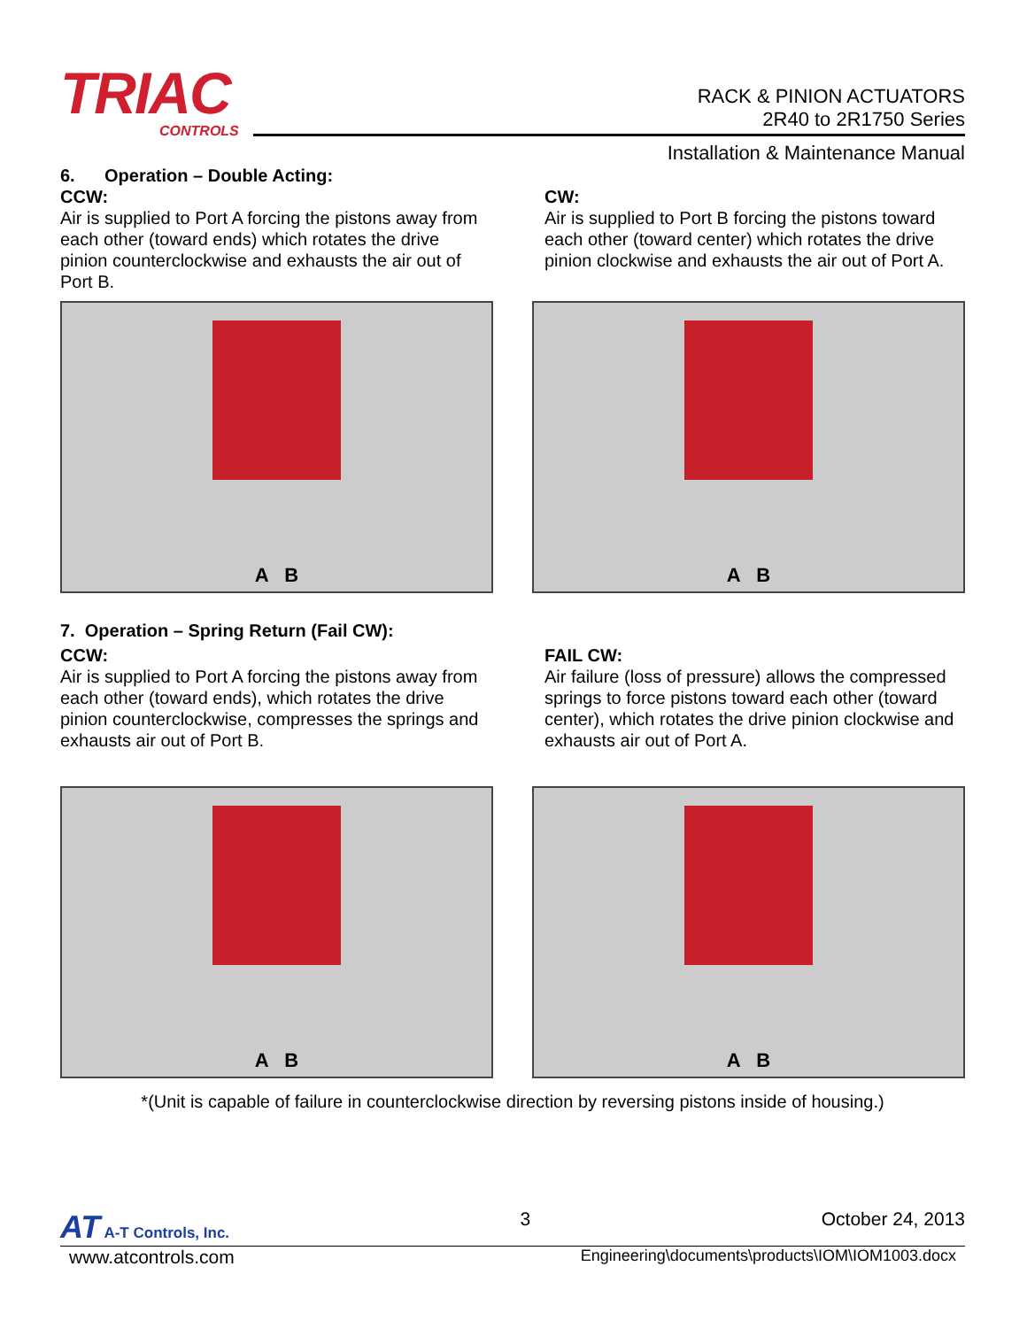TRIAC
CONTROLS
RACK & PINION ACTUATORS
2R40 to 2R1750 Series
Installation & Maintenance Manual
6. Operation – Double Acting:
CCW:
Air is supplied to Port A forcing the pistons away from each other (toward ends) which rotates the drive pinion counterclockwise and exhausts the air out of
Port B.
CW:
Air is supplied to Port B forcing the pistons toward each other (toward center) which rotates the drive pinion clockwise and exhausts the air out of Port A.
A B
A B
7. Operation – Spring Return (Fail CW):
CCW:
Air is supplied to Port A forcing the pistons away from each other (toward ends), which rotates the drive pinion counterclockwise, compresses the springs and exhausts air out of Port B.
FAIL CW:
Air failure (loss of pressure) allows the compressed springs to force pistons toward each other (toward center), which rotates the drive pinion clockwise and exhausts air out of Port A.
A B
A B
*(Unit is capable of failure in counterclockwise direction by reversing pistons inside of housing.)
AT A-T Controls, Inc. 3 October 24, 2013
www.atcontrols.com Engineering\documents\products\IOM\IOM1003.docx